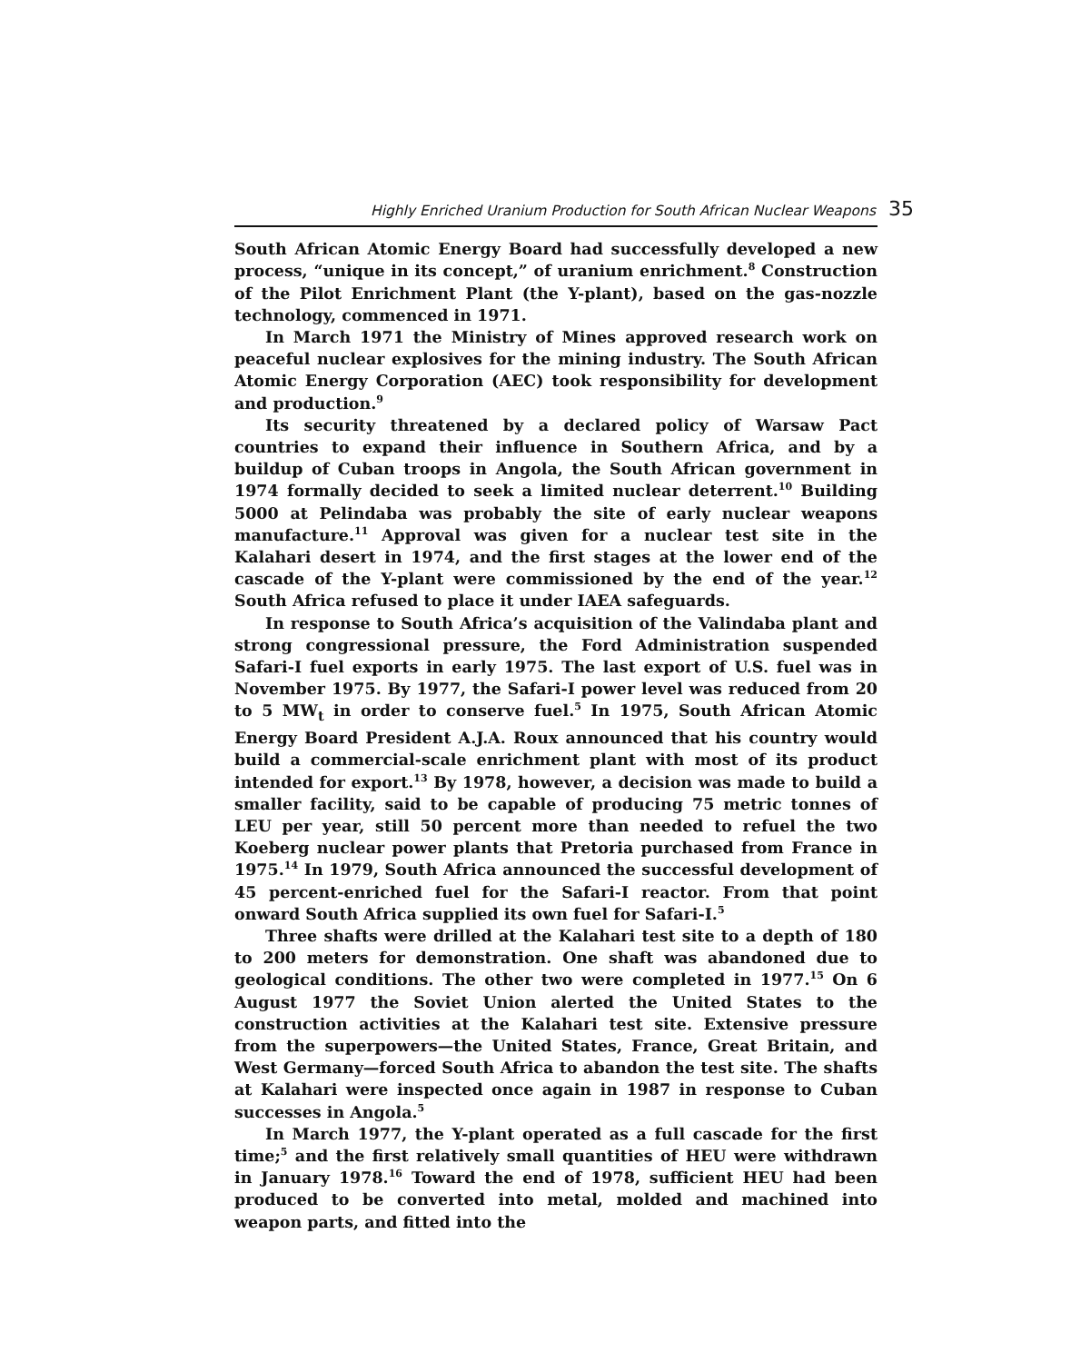Highly Enriched Uranium Production for South African Nuclear Weapons 35
South African Atomic Energy Board had successfully developed a new process, “unique in its concept,” of uranium enrichment.<sup>8</sup> Construction of the Pilot Enrichment Plant (the Y-plant), based on the gas-nozzle technology, commenced in 1971.
In March 1971 the Ministry of Mines approved research work on peaceful nuclear explosives for the mining industry. The South African Atomic Energy Corporation (AEC) took responsibility for development and production.<sup>9</sup>
Its security threatened by a declared policy of Warsaw Pact countries to expand their influence in Southern Africa, and by a buildup of Cuban troops in Angola, the South African government in 1974 formally decided to seek a limited nuclear deterrent.<sup>10</sup> Building 5000 at Pelindaba was probably the site of early nuclear weapons manufacture.<sup>11</sup> Approval was given for a nuclear test site in the Kalahari desert in 1974, and the first stages at the lower end of the cascade of the Y-plant were commissioned by the end of the year.<sup>12</sup> South Africa refused to place it under IAEA safeguards.
In response to South Africa’s acquisition of the Valindaba plant and strong congressional pressure, the Ford Administration suspended Safari-I fuel exports in early 1975. The last export of U.S. fuel was in November 1975. By 1977, the Safari-I power level was reduced from 20 to 5 MW<sub>t</sub> in order to conserve fuel.<sup>5</sup> In 1975, South African Atomic Energy Board President A.J.A. Roux announced that his country would build a commercial-scale enrichment plant with most of its product intended for export.<sup>13</sup> By 1978, however, a decision was made to build a smaller facility, said to be capable of producing 75 metric tonnes of LEU per year, still 50 percent more than needed to refuel the two Koeberg nuclear power plants that Pretoria purchased from France in 1975.<sup>14</sup> In 1979, South Africa announced the successful development of 45 percent-enriched fuel for the Safari-I reactor. From that point onward South Africa supplied its own fuel for Safari-I.<sup>5</sup>
Three shafts were drilled at the Kalahari test site to a depth of 180 to 200 meters for demonstration. One shaft was abandoned due to geological conditions. The other two were completed in 1977.<sup>15</sup> On 6 August 1977 the Soviet Union alerted the United States to the construction activities at the Kalahari test site. Extensive pressure from the superpowers—the United States, France, Great Britain, and West Germany—forced South Africa to abandon the test site. The shafts at Kalahari were inspected once again in 1987 in response to Cuban successes in Angola.<sup>5</sup>
In March 1977, the Y-plant operated as a full cascade for the first time;<sup>5</sup> and the first relatively small quantities of HEU were withdrawn in January 1978.<sup>16</sup> Toward the end of 1978, sufficient HEU had been produced to be converted into metal, molded and machined into weapon parts, and fitted into the